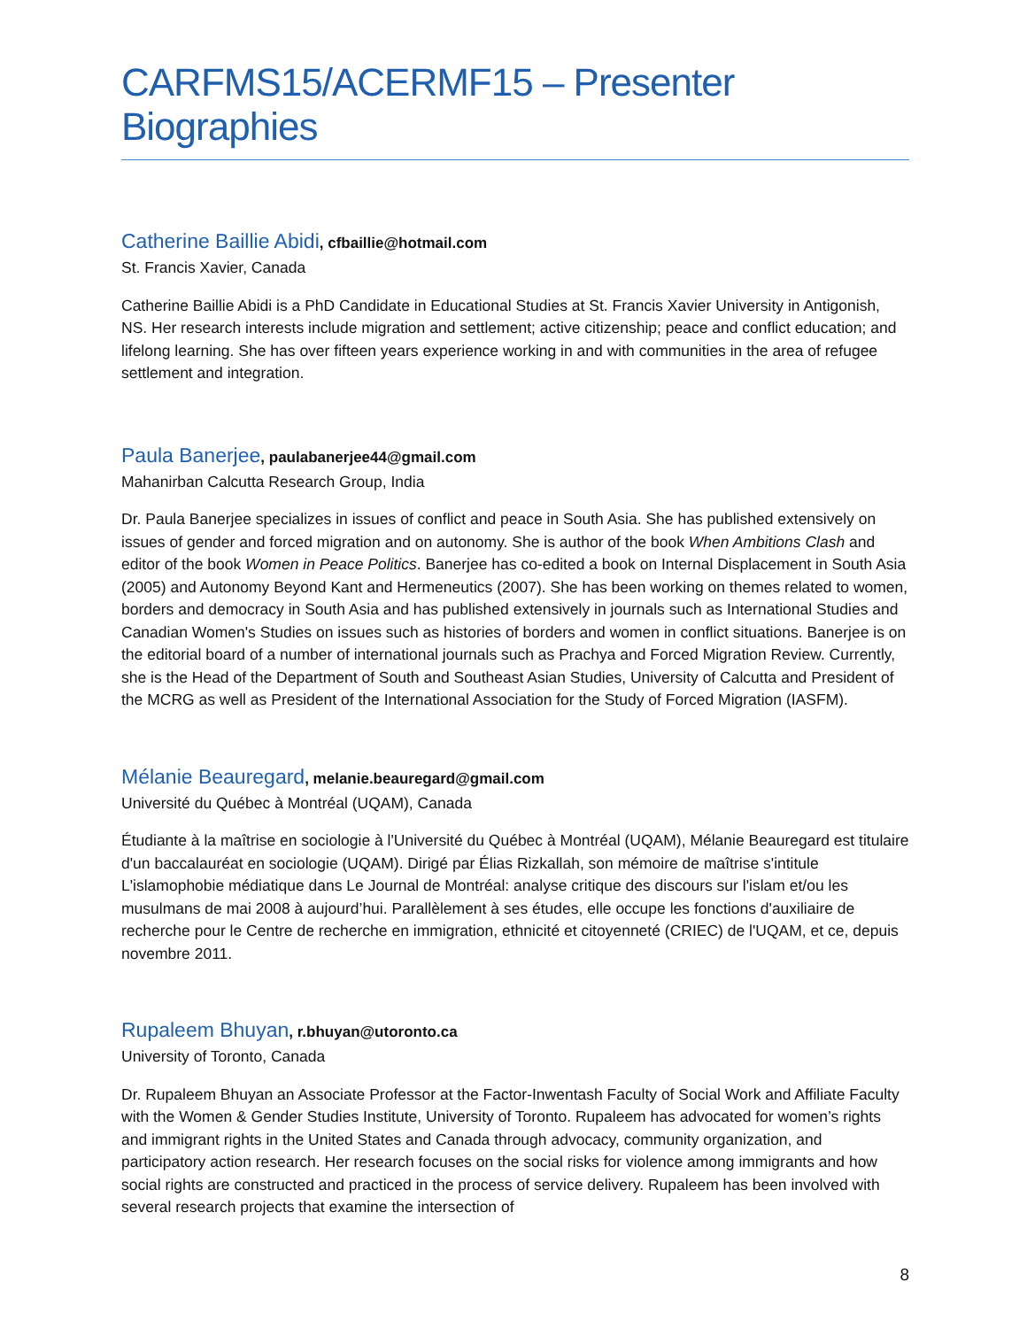CARFMS15/ACERMF15 – Presenter Biographies
Catherine Baillie Abidi, cfbaillie@hotmail.com
St. Francis Xavier, Canada
Catherine Baillie Abidi is a PhD Candidate in Educational Studies at St. Francis Xavier University in Antigonish, NS. Her research interests include migration and settlement; active citizenship; peace and conflict education; and lifelong learning. She has over fifteen years experience working in and with communities in the area of refugee settlement and integration.
Paula Banerjee, paulabanerjee44@gmail.com
Mahanirban Calcutta Research Group, India
Dr. Paula Banerjee specializes in issues of conflict and peace in South Asia. She has published extensively on issues of gender and forced migration and on autonomy. She is author of the book When Ambitions Clash and editor of the book Women in Peace Politics. Banerjee has co-edited a book on Internal Displacement in South Asia (2005) and Autonomy Beyond Kant and Hermeneutics (2007). She has been working on themes related to women, borders and democracy in South Asia and has published extensively in journals such as International Studies and Canadian Women's Studies on issues such as histories of borders and women in conflict situations. Banerjee is on the editorial board of a number of international journals such as Prachya and Forced Migration Review. Currently, she is the Head of the Department of South and Southeast Asian Studies, University of Calcutta and President of the MCRG as well as President of the International Association for the Study of Forced Migration (IASFM).
Mélanie Beauregard, melanie.beauregard@gmail.com
Université du Québec à Montréal (UQAM), Canada
Étudiante à la maîtrise en sociologie à l'Université du Québec à Montréal (UQAM), Mélanie Beauregard est titulaire d'un baccalauréat en sociologie (UQAM). Dirigé par Élias Rizkallah, son mémoire de maîtrise s'intitule L'islamophobie médiatique dans Le Journal de Montréal: analyse critique des discours sur l'islam et/ou les musulmans de mai 2008 à aujourd’hui. Parallèlement à ses études, elle occupe les fonctions d'auxiliaire de recherche pour le Centre de recherche en immigration, ethnicité et citoyenneté (CRIEC) de l'UQAM, et ce, depuis novembre 2011.
Rupaleem Bhuyan, r.bhuyan@utoronto.ca
University of Toronto, Canada
Dr. Rupaleem Bhuyan an Associate Professor at the Factor-Inwentash Faculty of Social Work and Affiliate Faculty with the Women & Gender Studies Institute, University of Toronto. Rupaleem has advocated for women’s rights and immigrant rights in the United States and Canada through advocacy, community organization, and participatory action research. Her research focuses on the social risks for violence among immigrants and how social rights are constructed and practiced in the process of service delivery. Rupaleem has been involved with several research projects that examine the intersection of
8